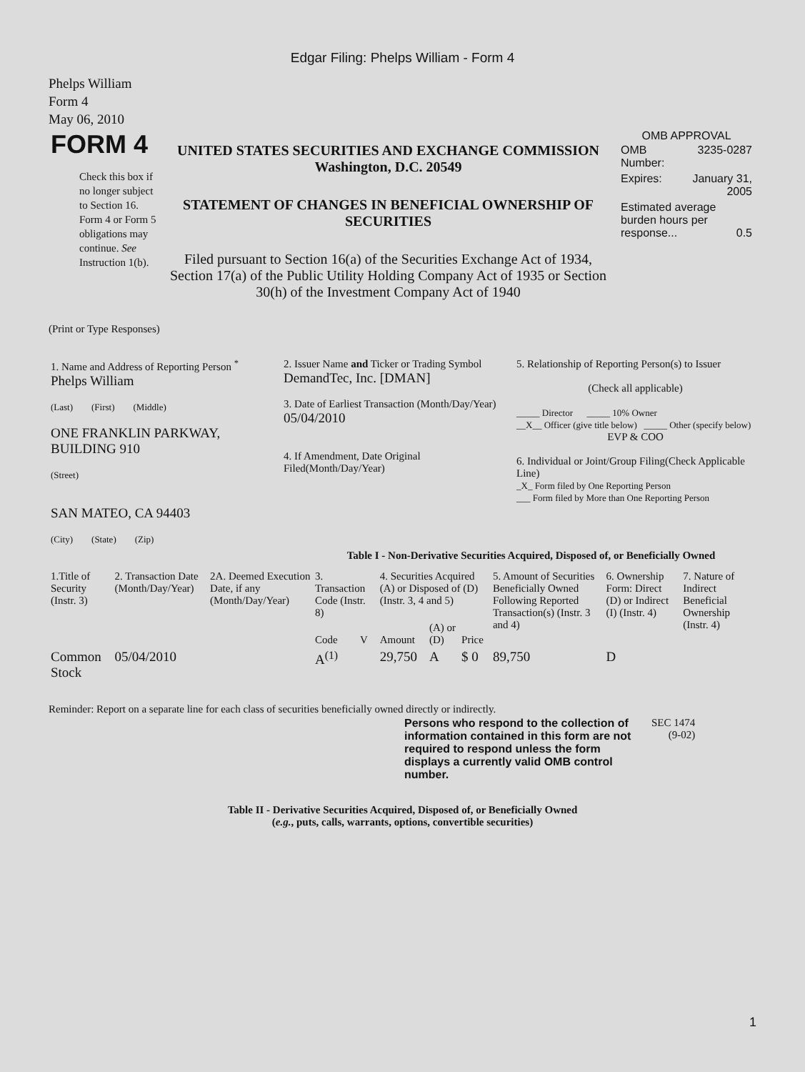Edgar Filing: Phelps William - Form 4
Phelps William
Form 4
May 06, 2010
| FORM 4 Check this box if no longer subject to Section 16. Form 4 or Form 5 obligations may continue. See Instruction 1(b). | UNITED STATES SECURITIES AND EXCHANGE COMMISSION Washington, D.C. 20549 STATEMENT OF CHANGES IN BENEFICIAL OWNERSHIP OF SECURITIES Filed pursuant to Section 16(a) of the Securities Exchange Act of 1934, Section 17(a) of the Public Utility Holding Company Act of 1935 or Section 30(h) of the Investment Company Act of 1940 | OMB APPROVAL / OMB Number: / 3235-0287 / / Expires: / January 31, 2005 / / Estimated average burden hours per response... 0.5 / / |
(Print or Type Responses)
| 1. Name and Address of Reporting Person <sup>*</sup> Phelps William (Last) (First) (Middle) ONE FRANKLIN PARKWAY, BUILDING 910 (Street) SAN MATEO, CA 94403 (City) (State) (Zip) | 2. Issuer Name and Ticker or Trading Symbol DemandTec, Inc. [DMAN] 3. Date of Earliest Transaction (Month/Day/Year) 05/04/2010 4. If Amendment, Date Original Filed(Month/Day/Year) | 5. Relationship of Reporting Person(s) to Issuer (Check all applicable) _____ Director _____ 10% Owner __X__ Officer (give title below) _____ Other (specify below) EVP & COO 6. Individual or Joint/Group Filing(Check Applicable Line) _X_ Form filed by One Reporting Person ___ Form filed by More than One Reporting Person |
Table I - Non-Derivative Securities Acquired, Disposed of, or Beneficially Owned
| 1.Title of Security (Instr. 3) | 2. Transaction Date (Month/Day/Year) | 2A. Deemed Execution Date, if any (Month/Day/Year) | 3. Transaction Code (Instr. 8) | | 4. Securities Acquired (A) or Disposed of (D) (Instr. 3, 4 and 5) | | | 5. Amount of Securities Beneficially Owned Following Reported Transaction(s) (Instr. 3 and 4) | 6. Ownership Form: Direct (D) or Indirect (I) (Instr. 4) | 7. Nature of Indirect Beneficial Ownership (Instr. 4) |
| --- | --- | --- | --- | --- | --- | --- | --- | --- | --- | --- |
| | | | Code | V | Amount | (A) or (D) | Price | | | |
| Common Stock | 05/04/2010 | | A<sup>(1)</sup> | | 29,750 | A | $ 0 | 89,750 | D | |
Reminder: Report on a separate line for each class of securities beneficially owned directly or indirectly.
| Persons who respond to the collection of information contained in this form are not required to respond unless the form displays a currently valid OMB control number. | SEC 1474 (9-02) |
Table II - Derivative Securities Acquired, Disposed of, or Beneficially Owned
(e.g., puts, calls, warrants, options, convertible securities)
1